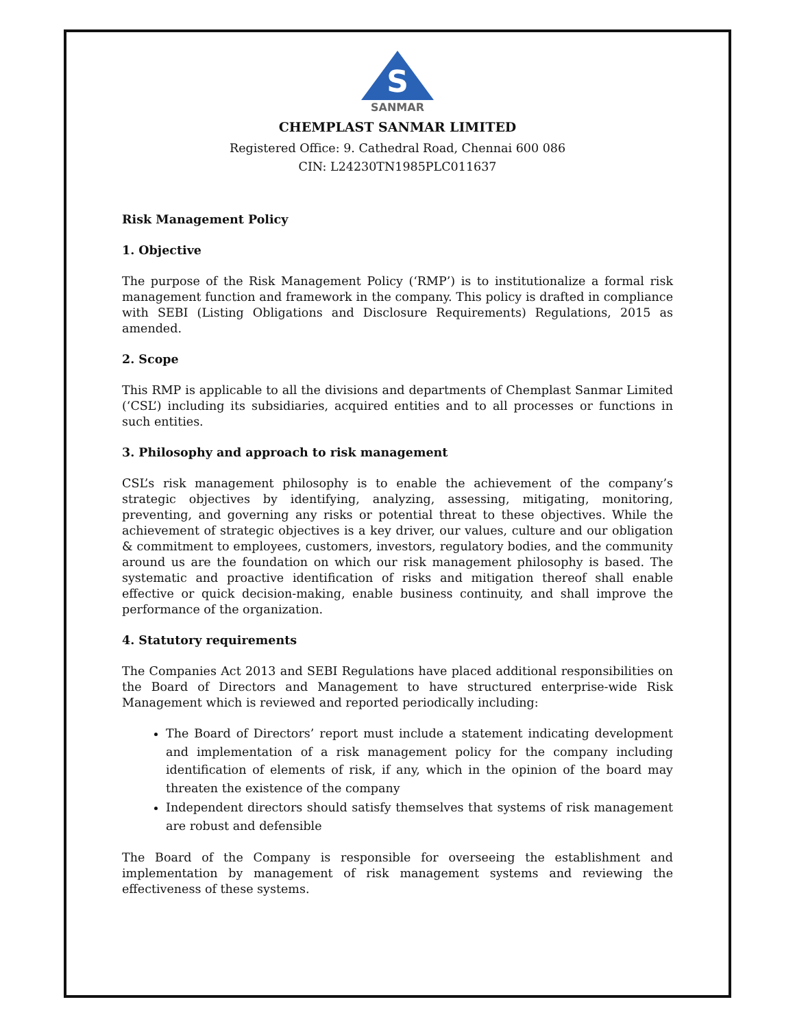S
SANMAR
CHEMPLAST SANMAR LIMITED
Registered Office: 9. Cathedral Road, Chennai 600 086
CIN: L24230TN1985PLC011637
Risk Management Policy
1. Objective
The purpose of the Risk Management Policy (‘RMP’) is to institutionalize a formal risk management function and framework in the company. This policy is drafted in compliance with SEBI (Listing Obligations and Disclosure Requirements) Regulations, 2015 as amended.
2. Scope
This RMP is applicable to all the divisions and departments of Chemplast Sanmar Limited (‘CSL’) including its subsidiaries, acquired entities and to all processes or functions in such entities.
3. Philosophy and approach to risk management
CSL’s risk management philosophy is to enable the achievement of the company’s strategic objectives by identifying, analyzing, assessing, mitigating, monitoring, preventing, and governing any risks or potential threat to these objectives. While the achievement of strategic objectives is a key driver, our values, culture and our obligation & commitment to employees, customers, investors, regulatory bodies, and the community around us are the foundation on which our risk management philosophy is based. The systematic and proactive identification of risks and mitigation thereof shall enable effective or quick decision-making, enable business continuity, and shall improve the performance of the organization.
4. Statutory requirements
The Companies Act 2013 and SEBI Regulations have placed additional responsibilities on the Board of Directors and Management to have structured enterprise-wide Risk Management which is reviewed and reported periodically including:
The Board of Directors’ report must include a statement indicating development and implementation of a risk management policy for the company including identification of elements of risk, if any, which in the opinion of the board may threaten the existence of the company
Independent directors should satisfy themselves that systems of risk management are robust and defensible
The Board of the Company is responsible for overseeing the establishment and implementation by management of risk management systems and reviewing the effectiveness of these systems.